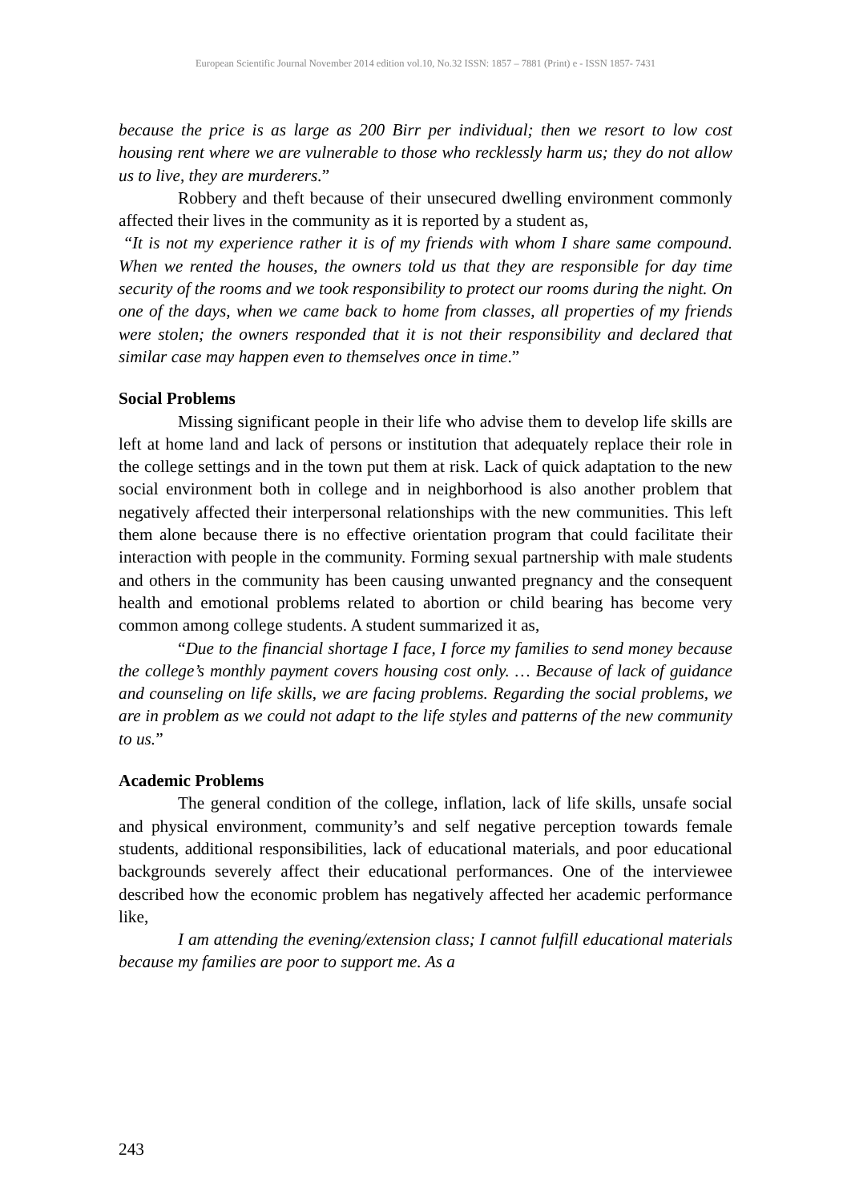European Scientific Journal November 2014 edition vol.10, No.32 ISSN: 1857 – 7881 (Print) e - ISSN 1857- 7431
because the price is as large as 200 Birr per individual; then we resort to low cost housing rent where we are vulnerable to those who recklessly harm us; they do not allow us to live, they are murderers.”
Robbery and theft because of their unsecured dwelling environment commonly affected their lives in the community as it is reported by a student as,
“It is not my experience rather it is of my friends with whom I share same compound. When we rented the houses, the owners told us that they are responsible for day time security of the rooms and we took responsibility to protect our rooms during the night. On one of the days, when we came back to home from classes, all properties of my friends were stolen; the owners responded that it is not their responsibility and declared that similar case may happen even to themselves once in time.”
Social Problems
Missing significant people in their life who advise them to develop life skills are left at home land and lack of persons or institution that adequately replace their role in the college settings and in the town put them at risk. Lack of quick adaptation to the new social environment both in college and in neighborhood is also another problem that negatively affected their interpersonal relationships with the new communities. This left them alone because there is no effective orientation program that could facilitate their interaction with people in the community. Forming sexual partnership with male students and others in the community has been causing unwanted pregnancy and the consequent health and emotional problems related to abortion or child bearing has become very common among college students. A student summarized it as,
“Due to the financial shortage I face, I force my families to send money because the college’s monthly payment covers housing cost only. … Because of lack of guidance and counseling on life skills, we are facing problems. Regarding the social problems, we are in problem as we could not adapt to the life styles and patterns of the new community to us.”
Academic Problems
The general condition of the college, inflation, lack of life skills, unsafe social and physical environment, community’s and self negative perception towards female students, additional responsibilities, lack of educational materials, and poor educational backgrounds severely affect their educational performances. One of the interviewee described how the economic problem has negatively affected her academic performance like,
I am attending the evening/extension class; I cannot fulfill educational materials because my families are poor to support me. As a
243